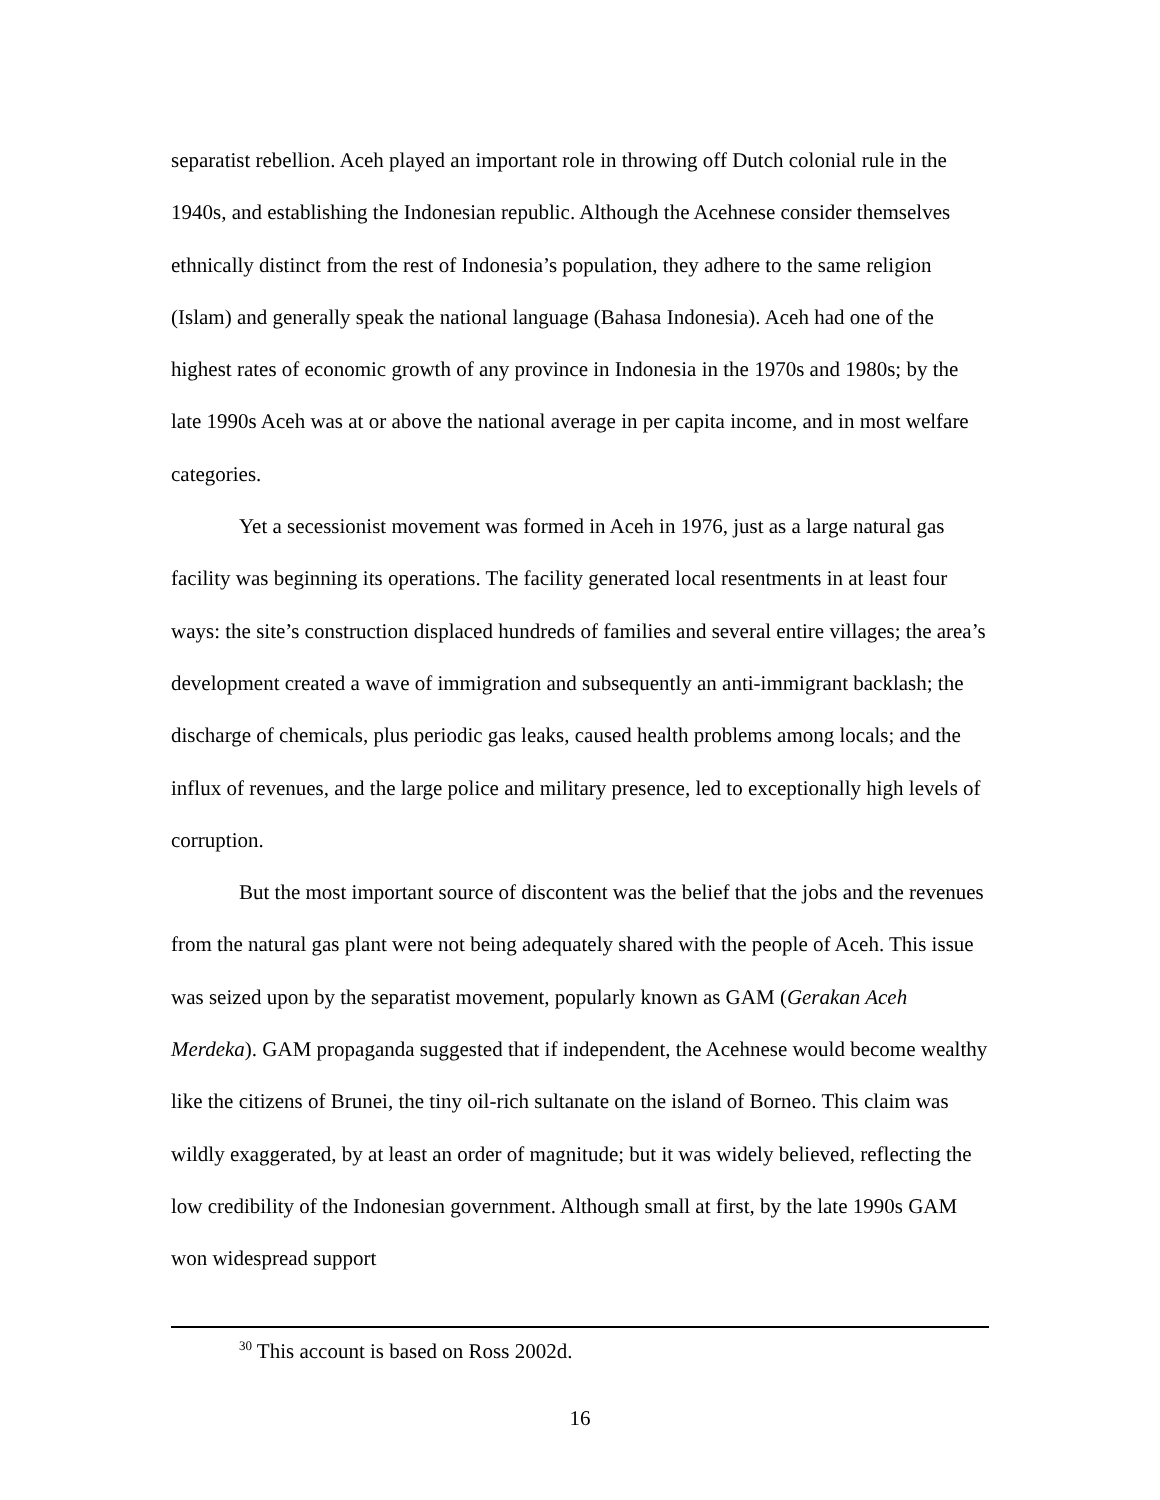separatist rebellion. Aceh played an important role in throwing off Dutch colonial rule in the 1940s, and establishing the Indonesian republic. Although the Acehnese consider themselves ethnically distinct from the rest of Indonesia’s population, they adhere to the same religion (Islam) and generally speak the national language (Bahasa Indonesia). Aceh had one of the highest rates of economic growth of any province in Indonesia in the 1970s and 1980s; by the late 1990s Aceh was at or above the national average in per capita income, and in most welfare categories.
Yet a secessionist movement was formed in Aceh in 1976, just as a large natural gas facility was beginning its operations. The facility generated local resentments in at least four ways: the site’s construction displaced hundreds of families and several entire villages; the area’s development created a wave of immigration and subsequently an anti-immigrant backlash; the discharge of chemicals, plus periodic gas leaks, caused health problems among locals; and the influx of revenues, and the large police and military presence, led to exceptionally high levels of corruption.
But the most important source of discontent was the belief that the jobs and the revenues from the natural gas plant were not being adequately shared with the people of Aceh. This issue was seized upon by the separatist movement, popularly known as GAM (Gerakan Aceh Merdeka). GAM propaganda suggested that if independent, the Acehnese would become wealthy like the citizens of Brunei, the tiny oil-rich sultanate on the island of Borneo. This claim was wildly exaggerated, by at least an order of magnitude; but it was widely believed, reflecting the low credibility of the Indonesian government. Although small at first, by the late 1990s GAM won widespread support
<sup>30</sup> This account is based on Ross 2002d.
16